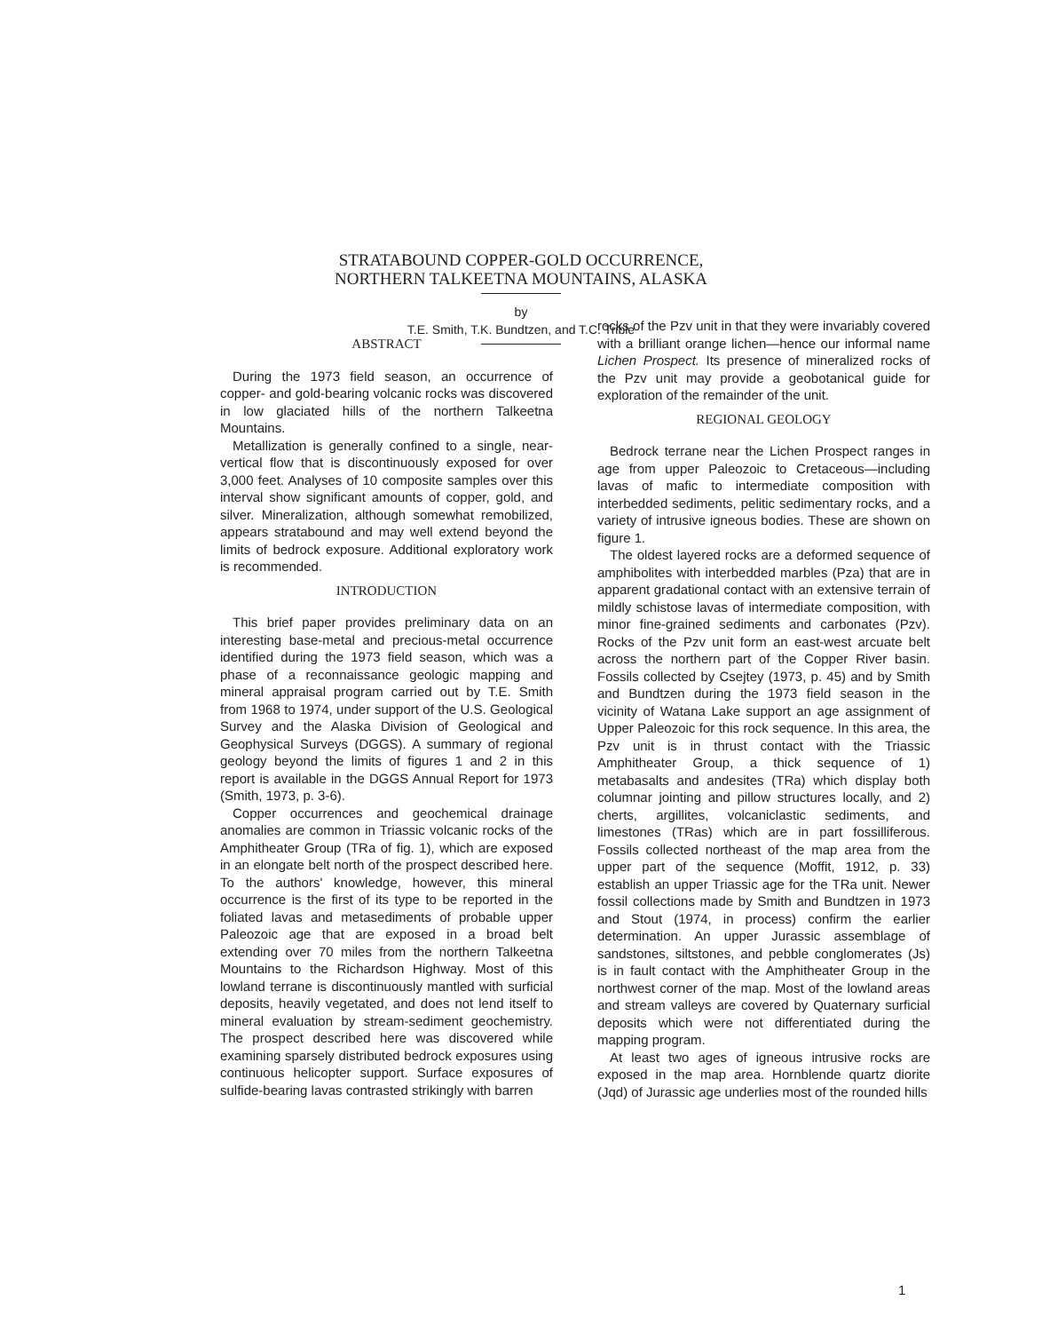STRATABOUND COPPER-GOLD OCCURRENCE,
NORTHERN TALKEETNA MOUNTAINS, ALASKA
by
T.E. Smith, T.K. Bundtzen, and T.C. Trible
ABSTRACT
During the 1973 field season, an occurrence of copper- and gold-bearing volcanic rocks was discovered in low glaciated hills of the northern Talkeetna Mountains.
Metallization is generally confined to a single, near-vertical flow that is discontinuously exposed for over 3,000 feet. Analyses of 10 composite samples over this interval show significant amounts of copper, gold, and silver. Mineralization, although somewhat remobilized, appears stratabound and may well extend beyond the limits of bedrock exposure. Additional exploratory work is recommended.
INTRODUCTION
This brief paper provides preliminary data on an interesting base-metal and precious-metal occurrence identified during the 1973 field season, which was a phase of a reconnaissance geologic mapping and mineral appraisal program carried out by T.E. Smith from 1968 to 1974, under support of the U.S. Geological Survey and the Alaska Division of Geological and Geophysical Surveys (DGGS). A summary of regional geology beyond the limits of figures 1 and 2 in this report is available in the DGGS Annual Report for 1973 (Smith, 1973, p. 3-6).
Copper occurrences and geochemical drainage anomalies are common in Triassic volcanic rocks of the Amphitheater Group (TRa of fig. 1), which are exposed in an elongate belt north of the prospect described here. To the authors' knowledge, however, this mineral occurrence is the first of its type to be reported in the foliated lavas and metasediments of probable upper Paleozoic age that are exposed in a broad belt extending over 70 miles from the northern Talkeetna Mountains to the Richardson Highway. Most of this lowland terrane is discontinuously mantled with surficial deposits, heavily vegetated, and does not lend itself to mineral evaluation by stream-sediment geochemistry. The prospect described here was discovered while examining sparsely distributed bedrock exposures using continuous helicopter support. Surface exposures of sulfide-bearing lavas contrasted strikingly with barren
rocks of the Pzv unit in that they were invariably covered with a brilliant orange lichen—hence our informal name Lichen Prospect. Its presence of mineralized rocks of the Pzv unit may provide a geobotanical guide for exploration of the remainder of the unit.
REGIONAL GEOLOGY
Bedrock terrane near the Lichen Prospect ranges in age from upper Paleozoic to Cretaceous—including lavas of mafic to intermediate composition with interbedded sediments, pelitic sedimentary rocks, and a variety of intrusive igneous bodies. These are shown on figure 1.
The oldest layered rocks are a deformed sequence of amphibolites with interbedded marbles (Pza) that are in apparent gradational contact with an extensive terrain of mildly schistose lavas of intermediate composition, with minor fine-grained sediments and carbonates (Pzv). Rocks of the Pzv unit form an east-west arcuate belt across the northern part of the Copper River basin. Fossils collected by Csejtey (1973, p. 45) and by Smith and Bundtzen during the 1973 field season in the vicinity of Watana Lake support an age assignment of Upper Paleozoic for this rock sequence. In this area, the Pzv unit is in thrust contact with the Triassic Amphitheater Group, a thick sequence of 1) metabasalts and andesites (TRa) which display both columnar jointing and pillow structures locally, and 2) cherts, argillites, volcaniclastic sediments, and limestones (TRas) which are in part fossilliferous. Fossils collected northeast of the map area from the upper part of the sequence (Moffit, 1912, p. 33) establish an upper Triassic age for the TRa unit. Newer fossil collections made by Smith and Bundtzen in 1973 and Stout (1974, in process) confirm the earlier determination. An upper Jurassic assemblage of sandstones, siltstones, and pebble conglomerates (Js) is in fault contact with the Amphitheater Group in the northwest corner of the map. Most of the lowland areas and stream valleys are covered by Quaternary surficial deposits which were not differentiated during the mapping program.
At least two ages of igneous intrusive rocks are exposed in the map area. Hornblende quartz diorite (Jqd) of Jurassic age underlies most of the rounded hills
1